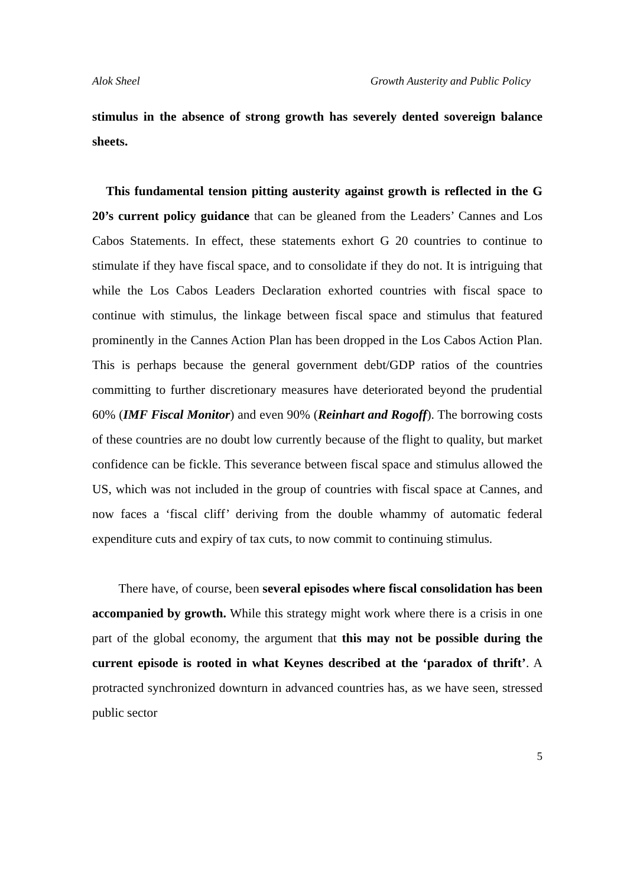Alok Sheel Growth Austerity and Public Policy
stimulus in the absence of strong growth has severely dented sovereign balance sheets.
This fundamental tension pitting austerity against growth is reflected in the G 20’s current policy guidance that can be gleaned from the Leaders’ Cannes and Los Cabos Statements. In effect, these statements exhort G 20 countries to continue to stimulate if they have fiscal space, and to consolidate if they do not. It is intriguing that while the Los Cabos Leaders Declaration exhorted countries with fiscal space to continue with stimulus, the linkage between fiscal space and stimulus that featured prominently in the Cannes Action Plan has been dropped in the Los Cabos Action Plan. This is perhaps because the general government debt/GDP ratios of the countries committing to further discretionary measures have deteriorated beyond the prudential 60% (IMF Fiscal Monitor) and even 90% (Reinhart and Rogoff). The borrowing costs of these countries are no doubt low currently because of the flight to quality, but market confidence can be fickle. This severance between fiscal space and stimulus allowed the US, which was not included in the group of countries with fiscal space at Cannes, and now faces a ‘fiscal cliff’ deriving from the double whammy of automatic federal expenditure cuts and expiry of tax cuts, to now commit to continuing stimulus.
There have, of course, been several episodes where fiscal consolidation has been accompanied by growth. While this strategy might work where there is a crisis in one part of the global economy, the argument that this may not be possible during the current episode is rooted in what Keynes described at the ‘paradox of thrift’. A protracted synchronized downturn in advanced countries has, as we have seen, stressed public sector
5